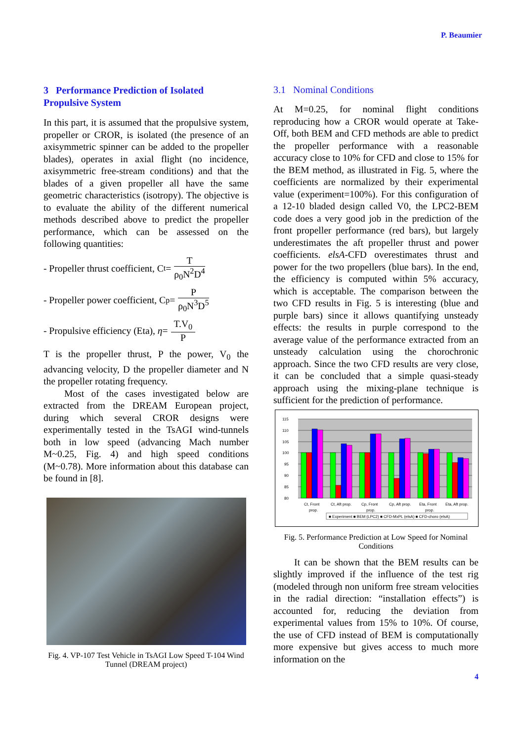P. Beaumier
3 Performance Prediction of Isolated Propulsive System
In this part, it is assumed that the propulsive system, propeller or CROR, is isolated (the presence of an axisymmetric spinner can be added to the propeller blades), operates in axial flight (no incidence, axisymmetric free-stream conditions) and that the blades of a given propeller all have the same geometric characteristics (isotropy). The objective is to evaluate the ability of the different numerical methods described above to predict the propeller performance, which can be assessed on the following quantities:
- Propeller thrust coefficient, C<sub>t</sub> = T ρ<sub>0</sub>N<sup>2</sup>D<sup>4</sup>
- Propeller power coefficient, C<sub>p</sub> = P ρ<sub>0</sub>N<sup>3</sup>D<sup>5</sup>
- Propulsive efficiency (Eta), η = T.V<sub>0</sub> P
T is the propeller thrust, P the power, V<sub>0</sub> the advancing velocity, D the propeller diameter and N the propeller rotating frequency.
Most of the cases investigated below are extracted from the DREAM European project, during which several CROR designs were experimentally tested in the TsAGI wind-tunnels both in low speed (advancing Mach number M~0.25, Fig. 4) and high speed conditions (M~0.78). More information about this database can be found in [8].
Fig. 4. VP-107 Test Vehicle in TsAGI Low Speed T-104 Wind Tunnel (DREAM project)
3.1 Nominal Conditions
At M=0.25, for nominal flight conditions reproducing how a CROR would operate at Take-Off, both BEM and CFD methods are able to predict the propeller performance with a reasonable accuracy close to 10% for CFD and close to 15% for the BEM method, as illustrated in Fig. 5, where the coefficients are normalized by their experimental value (experiment=100%). For this configuration of a 12-10 bladed design called V0, the LPC2-BEM code does a very good job in the prediction of the front propeller performance (red bars), but largely underestimates the aft propeller thrust and power coefficients. elsA-CFD overestimates thrust and power for the two propellers (blue bars). In the end, the efficiency is computed within 5% accuracy, which is acceptable. The comparison between the two CFD results in Fig. 5 is interesting (blue and purple bars) since it allows quantifying unsteady effects: the results in purple correspond to the average value of the performance extracted from an unsteady calculation using the chorochronic approach. Since the two CFD results are very close, it can be concluded that a simple quasi-steady approach using the mixing-plane technique is sufficient for the prediction of performance.
115
110
105
100
95
90
85
80
Ct, Front
prop.
Ct, Aft prop.
Cp, Front
prop.
Cp, Aft prop.
Eta, Front
prop.
Eta, Aft prop.
■ Experiment ■ BEM (LPC2) ■ CFD-MxPL (elsA) ■ CFD-choro (elsA)
Fig. 5. Performance Prediction at Low Speed for Nominal Conditions
It can be shown that the BEM results can be slightly improved if the influence of the test rig (modeled through non uniform free stream velocities in the radial direction: “installation effects”) is accounted for, reducing the deviation from experimental values from 15% to 10%. Of course, the use of CFD instead of BEM is computationally more expensive but gives access to much more information on the
4